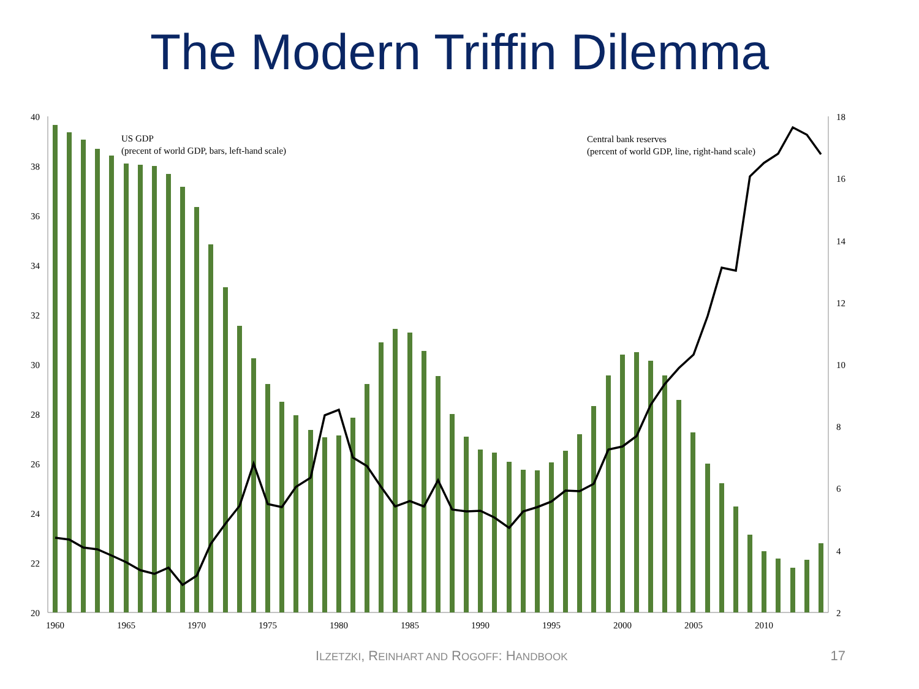The Modern Triffin Dilemma
40
38
36
34
32
30
28
26
24
22
20
18
16
14
12
10
8
6
4
2
1960
1965
1970
1975
1980
1985
1990
1995
2000
2005
2010
US GDP
(precent of world GDP, bars, left-hand scale)
Central bank reserves
(percent of world GDP, line, right-hand scale)
ILZETZKI, REINHART AND ROGOFF: HANDBOOK 17